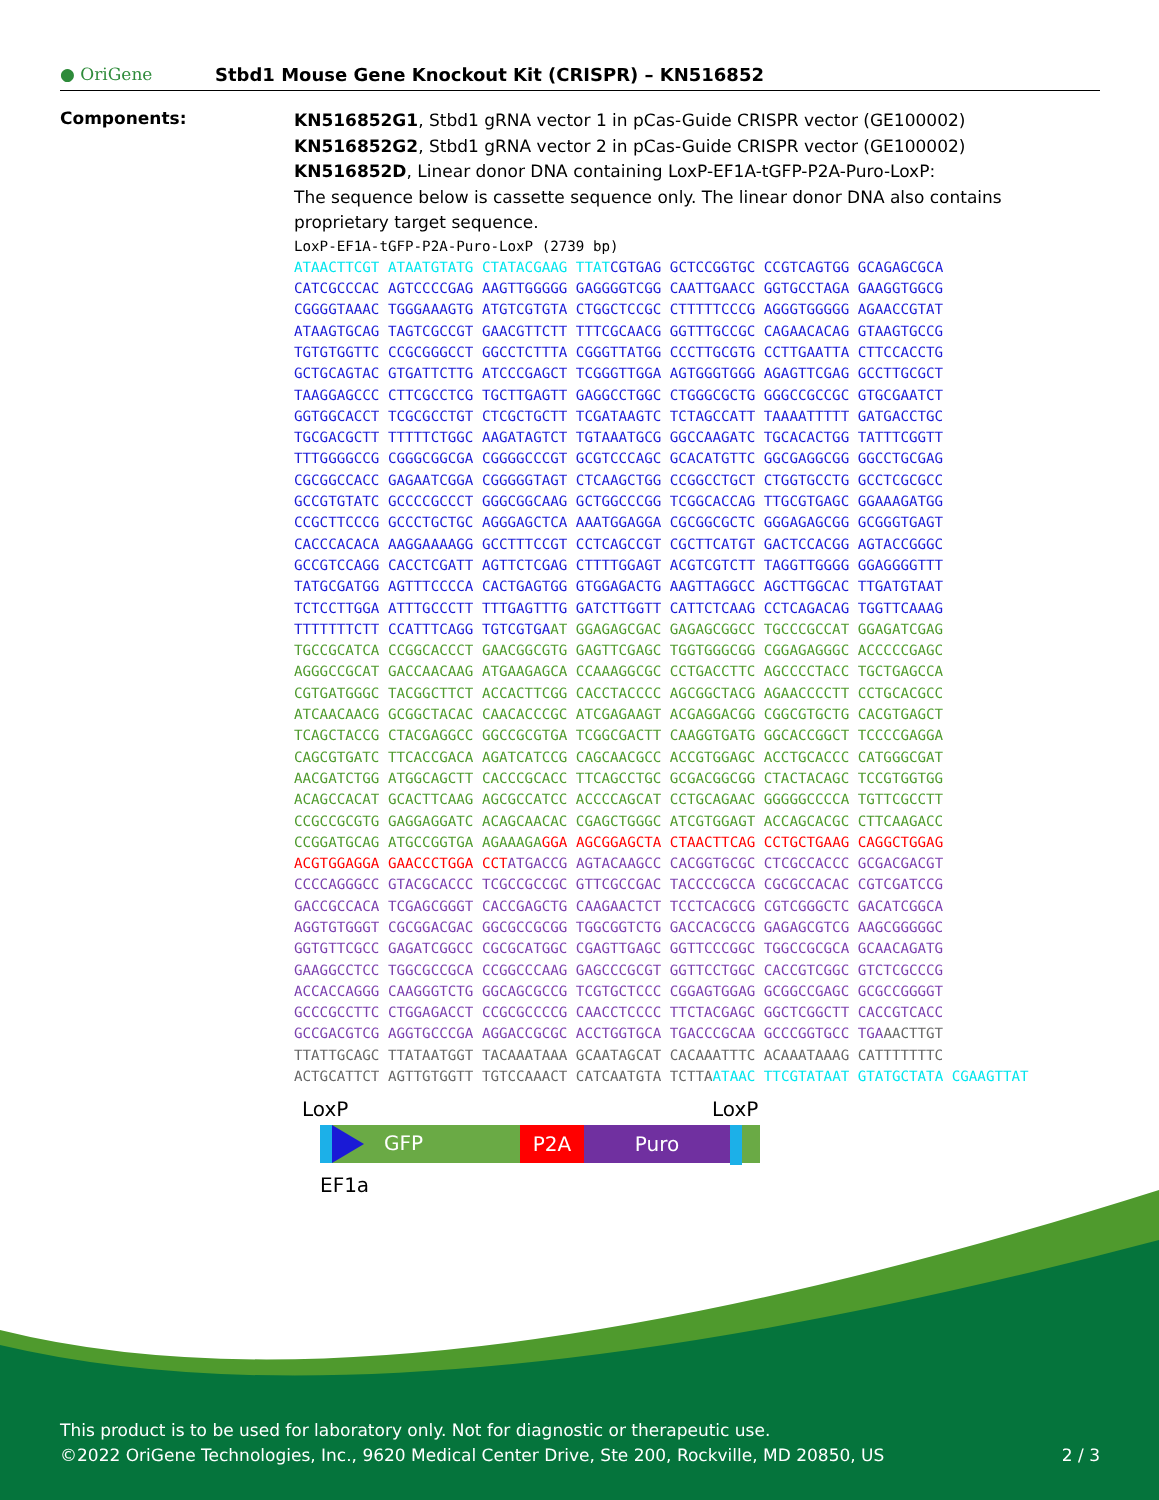● OriGene
Stbd1 Mouse Gene Knockout Kit (CRISPR) – KN516852
Components:
KN516852G1, Stbd1 gRNA vector 1 in pCas-Guide CRISPR vector (GE100002)
KN516852G2, Stbd1 gRNA vector 2 in pCas-Guide CRISPR vector (GE100002)
KN516852D, Linear donor DNA containing LoxP-EF1A-tGFP-P2A-Puro-LoxP:
The sequence below is cassette sequence only. The linear donor DNA also contains proprietary target sequence.
LoxP-EF1A-tGFP-P2A-Puro-LoxP (2739 bp) ATAACTTCGT ATAATGTATG CTATACGAAG TTAT CGTGAG GCTCCGGTGC CCGTCAGTGG GCAGAGCGCA CATCGCCCAC AGTCCCCGAG AAGTTGGGGG GAGGGGTCGG CAATTGAACC GGTGCCTAGA GAAGGTGGCG CGGGGTAAAC TGGGAAAGTG ATGTCGTGTA CTGGCTCCGC CTTTTTCCCG AGGGTGGGGG AGAACCGTAT ATAAGTGCAG TAGTCGCCGT GAACGTTCTT TTTCGCAACG GGTTTGCCGC CAGAACACAG GTAAGTGCCG TGTGTGGTTC CCGCGGGCCT GGCCTCTTTA CGGGTTATGG CCCTTGCGTG CCTTGAATTA CTTCCACCTG GCTGCAGTAC GTGATTCTTG ATCCCGAGCT TCGGGTTGGA AGTGGGTGGG AGAGTTCGAG GCCTTGCGCT TAAGGAGCCC CTTCGCCTCG TGCTTGAGTT GAGGCCTGGC CTGGGCGCTG GGGCCGCCGC GTGCGAATCT GGTGGCACCT TCGCGCCTGT CTCGCTGCTT TCGATAAGTC TCTAGCCATT TAAAATTTTT GATGACCTGC TGCGACGCTT TTTTTCTGGC AAGATAGTCT TGTAAATGCG GGCCAAGATC TGCACACTGG TATTTCGGTT TTTGGGGCCG CGGGCGGCGA CGGGGCCCGT GCGTCCCAGC GCACATGTTC GGCGAGGCGG GGCCTGCGAG CGCGGCCACC GAGAATCGGA CGGGGGTAGT CTCAAGCTGG CCGGCCTGCT CTGGTGCCTG GCCTCGCGCC GCCGTGTATC GCCCCGCCCT GGGCGGCAAG GCTGGCCCGG TCGGCACCAG TTGCGTGAGC GGAAAGATGG CCGCTTCCCG GCCCTGCTGC AGGGAGCTCA AAATGGAGGA CGCGGCGCTC GGGAGAGCGG GCGGGTGAGT CACCCACACA AAGGAAAAGG GCCTTTCCGT CCTCAGCCGT CGCTTCATGT GACTCCACGG AGTACCGGGC GCCGTCCAGG CACCTCGATT AGTTCTCGAG CTTTTGGAGT ACGTCGTCTT TAGGTTGGGG GGAGGGGTTT TATGCGATGG AGTTTCCCCA CACTGAGTGG GTGGAGACTG AAGTTAGGCC AGCTTGGCAC TTGATGTAAT TCTCCTTGGA ATTTGCCCTT TTTGAGTTTG GATCTTGGTT CATTCTCAAG CCTCAGACAG TGGTTCAAAG TTTTTTTCTT CCATTTCAGG TGTCGTGA AT GGAGAGCGAC GAGAGCGGCC TGCCCGCCAT GGAGATCGAG TGCCGCATCA CCGGCACCCT GAACGGCGTG GAGTTCGAGC TGGTGGGCGG CGGAGAGGGC ACCCCCGAGC AGGGCCGCAT GACCAACAAG ATGAAGAGCA CCAAAGGCGC CCTGACCTTC AGCCCCTACC TGCTGAGCCA CGTGATGGGC TACGGCTTCT ACCACTTCGG CACCTACCCC AGCGGCTACG AGAACCCCTT CCTGCACGCC ATCAACAACG GCGGCTACAC CAACACCCGC ATCGAGAAGT ACGAGGACGG CGGCGTGCTG CACGTGAGCT TCAGCTACCG CTACGAGGCC GGCCGCGTGA TCGGCGACTT CAAGGTGATG GGCACCGGCT TCCCCGAGGA CAGCGTGATC TTCACCGACA AGATCATCCG CAGCAACGCC ACCGTGGAGC ACCTGCACCC CATGGGCGAT AACGATCTGG ATGGCAGCTT CACCCGCACC TTCAGCCTGC GCGACGGCGG CTACTACAGC TCCGTGGTGG ACAGCCACAT GCACTTCAAG AGCGCCATCC ACCCCAGCAT CCTGCAGAAC GGGGGCCCCA TGTTCGCCTT CCGCCGCGTG GAGGAGGATC ACAGCAACAC CGAGCTGGGC ATCGTGGAGT ACCAGCACGC CTTCAAGACC CCGGATGCAG ATGCCGGTGA AGAAAGA GGA AGCGGAGCTA CTAACTTCAG CCTGCTGAAG CAGGCTGGAG ACGTGGAGGA GAACCCTGGA CCT ATGACCG AGTACAAGCC CACGGTGCGC CTCGCCACCC GCGACGACGT CCCCAGGGCC GTACGCACCC TCGCCGCCGC GTTCGCCGAC TACCCCGCCA CGCGCCACAC CGTCGATCCG GACCGCCACA TCGAGCGGGT CACCGAGCTG CAAGAACTCT TCCTCACGCG CGTCGGGCTC GACATCGGCA AGGTGTGGGT CGCGGACGAC GGCGCCGCGG TGGCGGTCTG GACCACGCCG GAGAGCGTCG AAGCGGGGGC GGTGTTCGCC GAGATCGGCC CGCGCATGGC CGAGTTGAGC GGTTCCCGGC TGGCCGCGCA GCAACAGATG GAAGGCCTCC TGGCGCCGCA CCGGCCCAAG GAGCCCGCGT GGTTCCTGGC CACCGTCGGC GTCTCGCCCG ACCACCAGGG CAAGGGTCTG GGCAGCGCCG TCGTGCTCCC CGGAGTGGAG GCGGCCGAGC GCGCCGGGGT GCCCGCCTTC CTGGAGACCT CCGCGCCCCG CAACCTCCCC TTCTACGAGC GGCTCGGCTT CACCGTCACC GCCGACGTCG AGGTGCCCGA AGGACCGCGC ACCTGGTGCA TGACCCGCAA GCCCGGTGCC TGA AACTTGT TTATTGCAGC TTATAATGGT TACAAATAAA GCAATAGCAT CACAAATTTC ACAAATAAAG CATTTTTTTC ACTGCATTCT AGTTGTGGTT TGTCCAAACT CATCAATGTA TCTTA ATAAC TTCGTATAAT GTATGCTATA CGAAGTTAT
LoxP LoxP
GFP P2A Puro
EF1a
This product is to be used for laboratory only. Not for diagnostic or therapeutic use.
©2022 OriGene Technologies, Inc., 9620 Medical Center Drive, Ste 200, Rockville, MD 20850, US 2 / 3